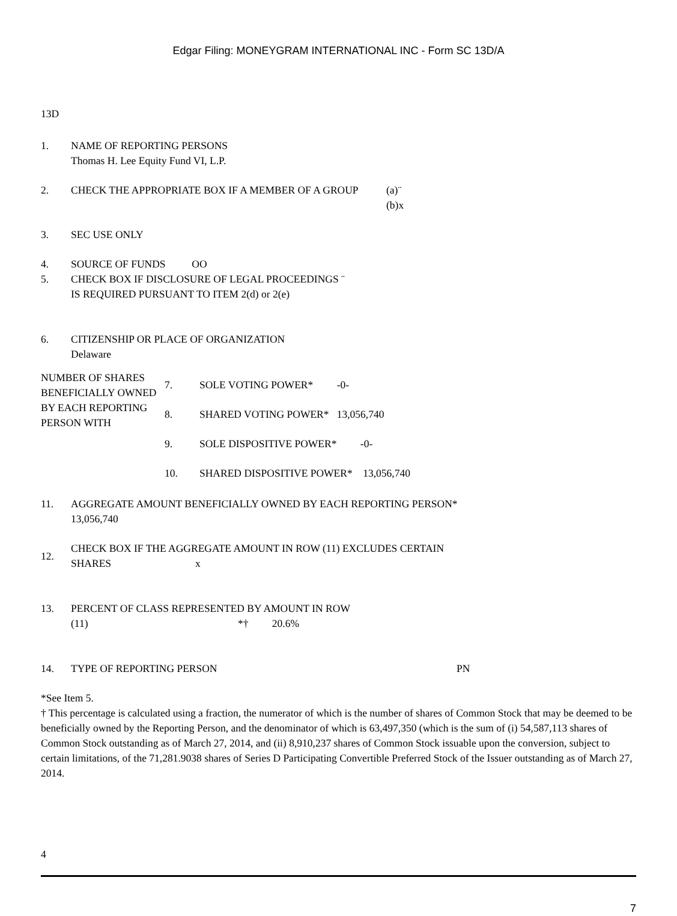Edgar Filing: MONEYGRAM INTERNATIONAL INC - Form SC 13D/A
13D
| 1. | NAME OF REPORTING PERSONS Thomas H. Lee Equity Fund VI, L.P. |
| 2. | CHECK THE APPROPRIATE BOX IF A MEMBER OF A GROUP | (a)¨ (b)x |
| 3. | SEC USE ONLY |
| 4. | SOURCE OF FUNDS OO |
| 5. | CHECK BOX IF DISCLOSURE OF LEGAL PROCEEDINGS ¨ IS REQUIRED PURSUANT TO ITEM 2(d) or 2(e) |
| 6. | CITIZENSHIP OR PLACE OF ORGANIZATION Delaware |
| NUMBER OF SHARES BENEFICIALLY OWNED BY EACH REPORTING PERSON WITH | 7. | SOLE VOTING POWER* -0- |
| | 8. | SHARED VOTING POWER* 13,056,740 |
| | 9. | SOLE DISPOSITIVE POWER* -0- |
| | 10. | SHARED DISPOSITIVE POWER* 13,056,740 |
| 11. | AGGREGATE AMOUNT BENEFICIALLY OWNED BY EACH REPORTING PERSON* 13,056,740 |
| 12. | CHECK BOX IF THE AGGREGATE AMOUNT IN ROW (11) EXCLUDES CERTAIN SHARES x |
| 13. | PERCENT OF CLASS REPRESENTED BY AMOUNT IN ROW (11) *† 20.6% |
| 14. | TYPE OF REPORTING PERSON | PN |
*See Item 5.
† This percentage is calculated using a fraction, the numerator of which is the number of shares of Common Stock that may be deemed to be beneficially owned by the Reporting Person, and the denominator of which is 63,497,350 (which is the sum of (i) 54,587,113 shares of Common Stock outstanding as of March 27, 2014, and (ii) 8,910,237 shares of Common Stock issuable upon the conversion, subject to certain limitations, of the 71,281.9038 shares of Series D Participating Convertible Preferred Stock of the Issuer outstanding as of March 27, 2014.
4
7